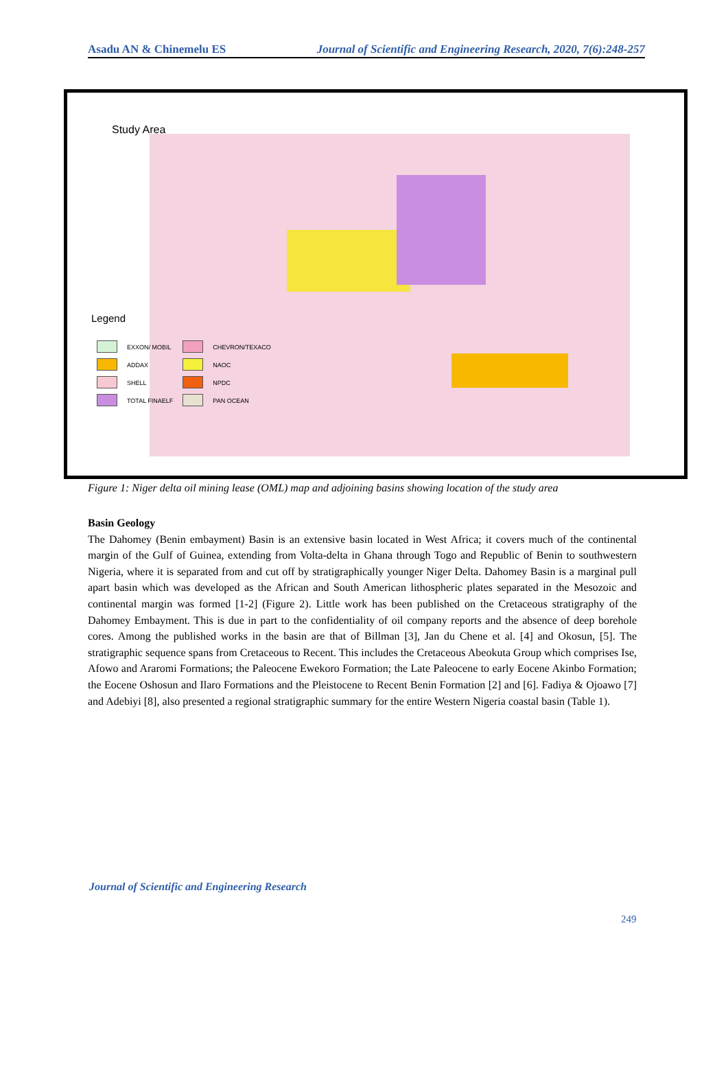Asadu AN & Chinemelu ES Journal of Scientific and Engineering Research, 2020, 7(6):248-257
Study Area
Legend
| | EXXON/ MOBIL | | CHEVRON/TEXACO |
| | ADDAX | | NAOC |
| | SHELL | | NPDC |
| | TOTAL FINAELF | | PAN OCEAN |
Figure 1: Niger delta oil mining lease (OML) map and adjoining basins showing location of the study area
Basin Geology
The Dahomey (Benin embayment) Basin is an extensive basin located in West Africa; it covers much of the continental margin of the Gulf of Guinea, extending from Volta-delta in Ghana through Togo and Republic of Benin to southwestern Nigeria, where it is separated from and cut off by stratigraphically younger Niger Delta. Dahomey Basin is a marginal pull apart basin which was developed as the African and South American lithospheric plates separated in the Mesozoic and continental margin was formed [1-2] (Figure 2). Little work has been published on the Cretaceous stratigraphy of the Dahomey Embayment. This is due in part to the confidentiality of oil company reports and the absence of deep borehole cores. Among the published works in the basin are that of Billman [3], Jan du Chene et al. [4] and Okosun, [5]. The stratigraphic sequence spans from Cretaceous to Recent. This includes the Cretaceous Abeokuta Group which comprises Ise, Afowo and Araromi Formations; the Paleocene Ewekoro Formation; the Late Paleocene to early Eocene Akinbo Formation; the Eocene Oshosun and Ilaro Formations and the Pleistocene to Recent Benin Formation [2] and [6]. Fadiya & Ojoawo [7] and Adebiyi [8], also presented a regional stratigraphic summary for the entire Western Nigeria coastal basin (Table 1).
Journal of Scientific and Engineering Research
249